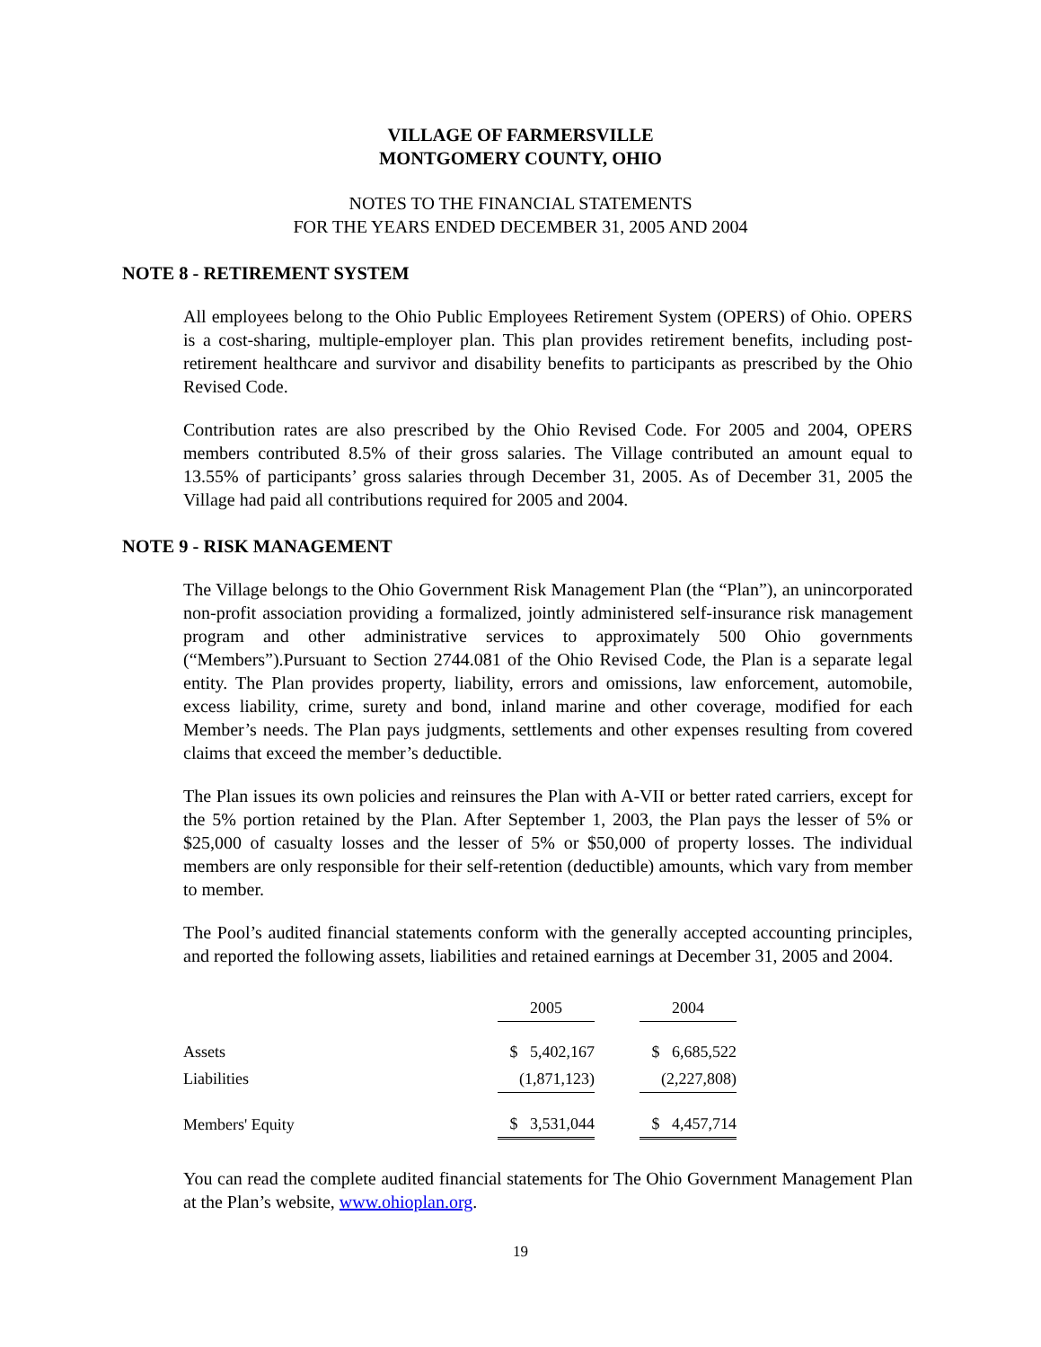VILLAGE OF FARMERSVILLE
MONTGOMERY COUNTY, OHIO
NOTES TO THE FINANCIAL STATEMENTS
FOR THE YEARS ENDED DECEMBER 31, 2005 AND 2004
NOTE 8 - RETIREMENT SYSTEM
All employees belong to the Ohio Public Employees Retirement System (OPERS) of Ohio. OPERS is a cost-sharing, multiple-employer plan. This plan provides retirement benefits, including post-retirement healthcare and survivor and disability benefits to participants as prescribed by the Ohio Revised Code.
Contribution rates are also prescribed by the Ohio Revised Code. For 2005 and 2004, OPERS members contributed 8.5% of their gross salaries. The Village contributed an amount equal to 13.55% of participants’ gross salaries through December 31, 2005. As of December 31, 2005 the Village had paid all contributions required for 2005 and 2004.
NOTE 9 - RISK MANAGEMENT
The Village belongs to the Ohio Government Risk Management Plan (the “Plan”), an unincorporated non-profit association providing a formalized, jointly administered self-insurance risk management program and other administrative services to approximately 500 Ohio governments (“Members”).Pursuant to Section 2744.081 of the Ohio Revised Code, the Plan is a separate legal entity. The Plan provides property, liability, errors and omissions, law enforcement, automobile, excess liability, crime, surety and bond, inland marine and other coverage, modified for each Member’s needs. The Plan pays judgments, settlements and other expenses resulting from covered claims that exceed the member’s deductible.
The Plan issues its own policies and reinsures the Plan with A-VII or better rated carriers, except for the 5% portion retained by the Plan. After September 1, 2003, the Plan pays the lesser of 5% or $25,000 of casualty losses and the lesser of 5% or $50,000 of property losses. The individual members are only responsible for their self-retention (deductible) amounts, which vary from member to member.
The Pool’s audited financial statements conform with the generally accepted accounting principles, and reported the following assets, liabilities and retained earnings at December 31, 2005 and 2004.
| | 2005 | | 2004 |
| --- | --- | --- | --- |
| Assets | $ 5,402,167 | | $ 6,685,522 |
| Liabilities | (1,871,123) | | (2,227,808) |
| Members' Equity | $ 3,531,044 | | $ 4,457,714 |
You can read the complete audited financial statements for The Ohio Government Management Plan at the Plan’s website, www.ohioplan.org.
19